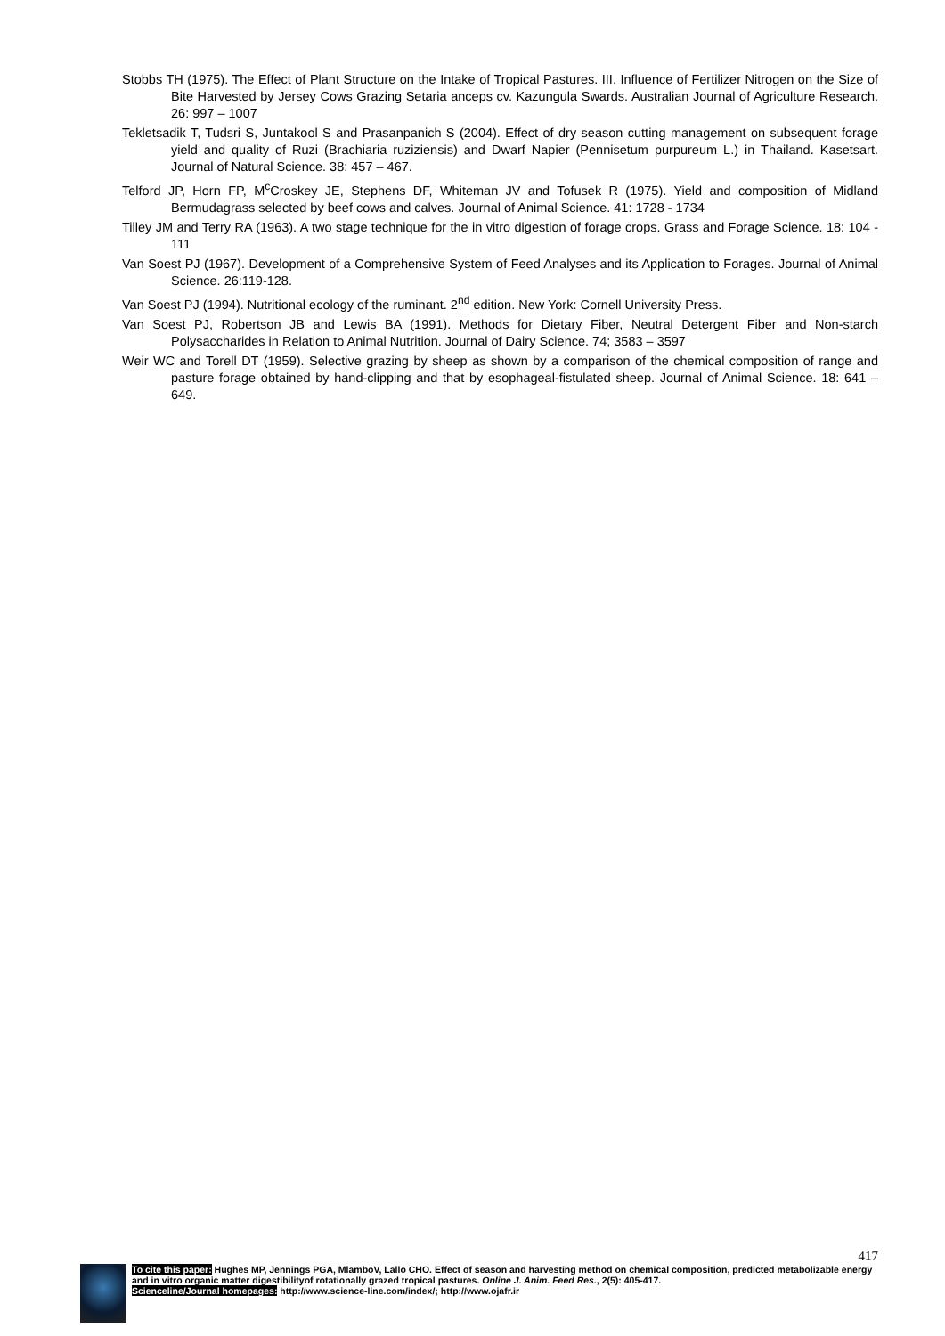Stobbs TH (1975). The Effect of Plant Structure on the Intake of Tropical Pastures. III. Influence of Fertilizer Nitrogen on the Size of Bite Harvested by Jersey Cows Grazing Setaria anceps cv. Kazungula Swards. Australian Journal of Agriculture Research. 26: 997 – 1007
Tekletsadik T, Tudsri S, Juntakool S and Prasanpanich S (2004). Effect of dry season cutting management on subsequent forage yield and quality of Ruzi (Brachiaria ruziziensis) and Dwarf Napier (Pennisetum purpureum L.) in Thailand. Kasetsart. Journal of Natural Science. 38: 457 – 467.
Telford JP, Horn FP, M<sup>c</sup>Croskey JE, Stephens DF, Whiteman JV and Tofusek R (1975). Yield and composition of Midland Bermudagrass selected by beef cows and calves. Journal of Animal Science. 41: 1728 - 1734
Tilley JM and Terry RA (1963). A two stage technique for the in vitro digestion of forage crops. Grass and Forage Science. 18: 104 - 111
Van Soest PJ (1967). Development of a Comprehensive System of Feed Analyses and its Application to Forages. Journal of Animal Science. 26:119-128.
Van Soest PJ (1994). Nutritional ecology of the ruminant. 2<sup>nd</sup> edition. New York: Cornell University Press.
Van Soest PJ, Robertson JB and Lewis BA (1991). Methods for Dietary Fiber, Neutral Detergent Fiber and Non-starch Polysaccharides in Relation to Animal Nutrition. Journal of Dairy Science. 74; 3583 – 3597
Weir WC and Torell DT (1959). Selective grazing by sheep as shown by a comparison of the chemical composition of range and pasture forage obtained by hand-clipping and that by esophageal-fistulated sheep. Journal of Animal Science. 18: 641 – 649.
417
To cite this paper: Hughes MP, Jennings PGA, MlamboV, Lallo CHO. Effect of season and harvesting method on chemical composition, predicted metabolizable energy and in vitro organic matter digestibilityof rotationally grazed tropical pastures. Online J. Anim. Feed Res., 2(5): 405-417.
Scienceline/Journal homepages: http://www.science-line.com/index/; http://www.ojafr.ir